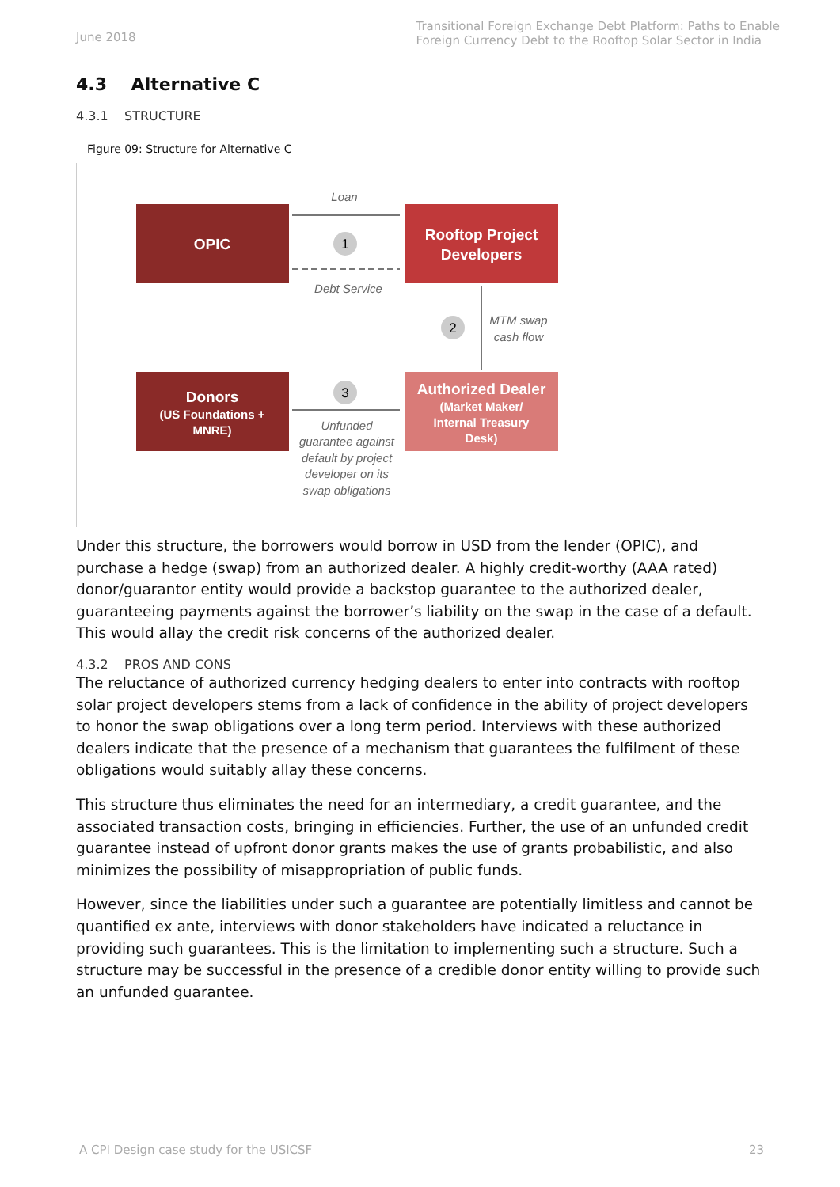June 2018
Transitional Foreign Exchange Debt Platform: Paths to Enable
Foreign Currency Debt to the Rooftop Solar Sector in India
4.3 Alternative C
4.3.1 STRUCTURE
Figure 09: Structure for Alternative C
OPIC
Rooftop Project
Developers
Donors
(US Foundations +
MNRE)
Authorized Dealer
(Market Maker/
Internal Treasury
Desk)
Loan
1
Debt Service
2
MTM swap
cash flow
3
Unfunded
guarantee against
default by project
developer on its
swap obligations
Under this structure, the borrowers would borrow in USD from the lender (OPIC), and purchase a hedge (swap) from an authorized dealer. A highly credit-worthy (AAA rated) donor/guarantor entity would provide a backstop guarantee to the authorized dealer, guaranteeing payments against the borrower’s liability on the swap in the case of a default. This would allay the credit risk concerns of the authorized dealer.
4.3.2 PROS AND CONS
The reluctance of authorized currency hedging dealers to enter into contracts with rooftop solar project developers stems from a lack of confidence in the ability of project developers to honor the swap obligations over a long term period. Interviews with these authorized dealers indicate that the presence of a mechanism that guarantees the fulfilment of these obligations would suitably allay these concerns.
This structure thus eliminates the need for an intermediary, a credit guarantee, and the associated transaction costs, bringing in efficiencies. Further, the use of an unfunded credit guarantee instead of upfront donor grants makes the use of grants probabilistic, and also minimizes the possibility of misappropriation of public funds.
However, since the liabilities under such a guarantee are potentially limitless and cannot be quantified ex ante, interviews with donor stakeholders have indicated a reluctance in providing such guarantees. This is the limitation to implementing such a structure. Such a structure may be successful in the presence of a credible donor entity willing to provide such an unfunded guarantee.
A CPI Design case study for the USICSF 23